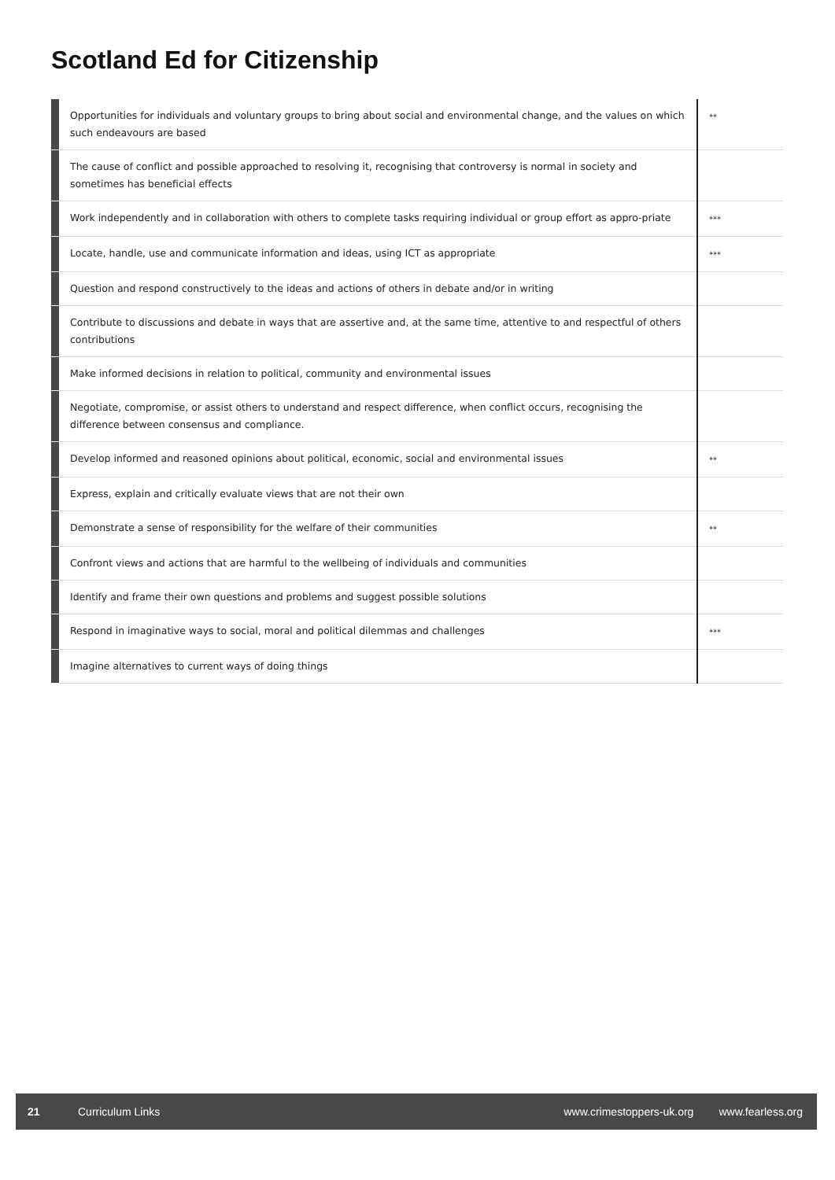Scotland Ed for Citizenship
| | Opportunities for individuals and voluntary groups to bring about social and environmental change, and the values on which such endeavours are based | ** |
| | The cause of conflict and possible approached to resolving it, recognising that controversy is normal in society and sometimes has beneficial effects | |
| | Work independently and in collaboration with others to complete tasks requiring individual or group effort as appro-priate | *** |
| | Locate, handle, use and communicate information and ideas, using ICT as appropriate | *** |
| | Question and respond constructively to the ideas and actions of others in debate and/or in writing | |
| | Contribute to discussions and debate in ways that are assertive and, at the same time, attentive to and respectful of others contributions | |
| | Make informed decisions in relation to political, community and environmental issues | |
| | Negotiate, compromise, or assist others to understand and respect difference, when conflict occurs, recognising the difference between consensus and compliance. | |
| | Develop informed and reasoned opinions about political, economic, social and environmental issues | ** |
| | Express, explain and critically evaluate views that are not their own | |
| | Demonstrate a sense of responsibility for the welfare of their communities | ** |
| | Confront views and actions that are harmful to the wellbeing of individuals and communities | |
| | Identify and frame their own questions and problems and suggest possible solutions | |
| | Respond in imaginative ways to social, moral and political dilemmas and challenges | *** |
| | Imagine alternatives to current ways of doing things | |
21 Curriculum Links www.crimestoppers-uk.org www.fearless.org